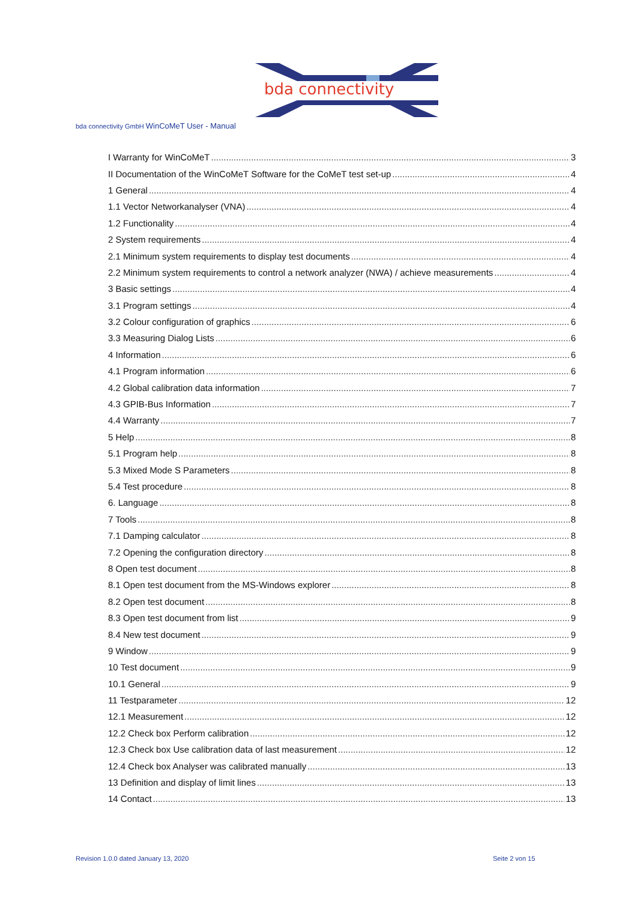bda connectivity
bda connectivity GmbH WinCoMeT User - Manual
I Warranty for WinCoMeT 3
II Documentation of the WinCoMeT Software for the CoMeT test set-up 4
1 General 4
1.1 Vector Networkanalyser (VNA) 4
1.2 Functionality 4
2 System requirements 4
2.1 Minimum system requirements to display test documents 4
2.2 Minimum system requirements to control a network analyzer (NWA) / achieve measurements 4
3 Basic settings 4
3.1 Program settings 4
3.2 Colour configuration of graphics 6
3.3 Measuring Dialog Lists 6
4 Information 6
4.1 Program information 6
4.2 Global calibration data information 7
4.3 GPIB-Bus Information 7
4.4 Warranty 7
5 Help 8
5.1 Program help 8
5.3 Mixed Mode S Parameters 8
5.4 Test procedure 8
6. Language 8
7 Tools 8
7.1 Damping calculator 8
7.2 Opening the configuration directory 8
8 Open test document 8
8.1 Open test document from the MS-Windows explorer 8
8.2 Open test document 8
8.3 Open test document from list 9
8.4 New test document 9
9 Window 9
10 Test document 9
10.1 General 9
11 Testparameter 12
12.1 Measurement 12
12.2 Check box Perform calibration 12
12.3 Check box Use calibration data of last measurement 12
12.4 Check box Analyser was calibrated manually 13
13 Definition and display of limit lines 13
14 Contact 13
Revision 1.0.0 dated January 13, 2020
Seite 2 von 15